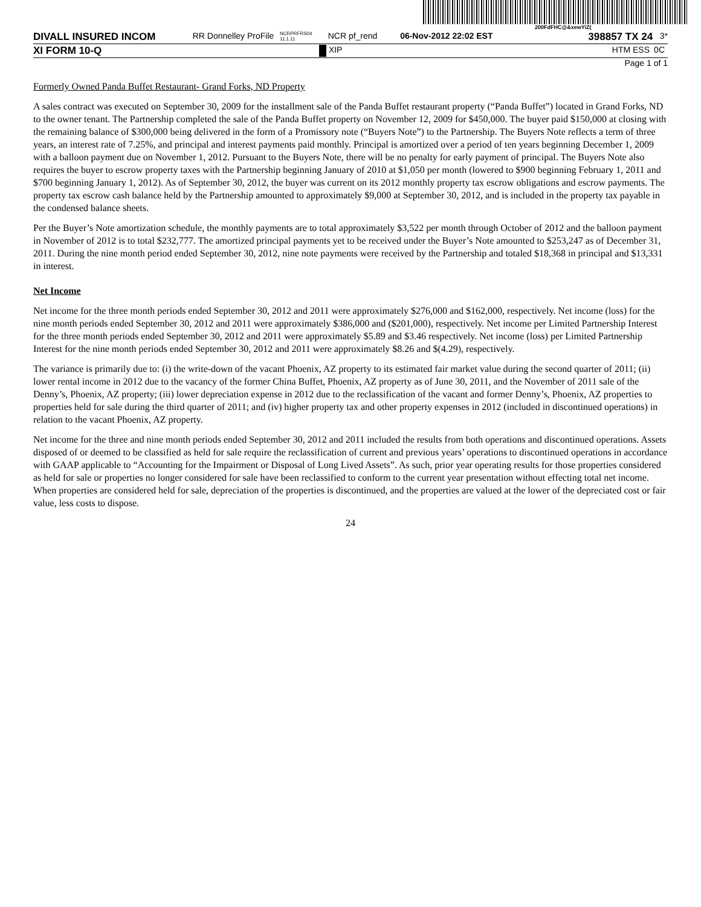200FdFHC@&xewYiZ(
DIVALL INSURED INCOM RR Donnelley ProFile NCRPRFRS04 11.1.11 NCR pf_rend 06-Nov-2012 22:02 EST 398857 TX 24 3*
XI FORM 10-Q XIP HTM ESS 0C
Page 1 of 1
Formerly Owned Panda Buffet Restaurant- Grand Forks, ND Property
A sales contract was executed on September 30, 2009 for the installment sale of the Panda Buffet restaurant property (“Panda Buffet”) located in Grand Forks, ND to the owner tenant. The Partnership completed the sale of the Panda Buffet property on November 12, 2009 for $450,000. The buyer paid $150,000 at closing with the remaining balance of $300,000 being delivered in the form of a Promissory note (“Buyers Note”) to the Partnership. The Buyers Note reflects a term of three years, an interest rate of 7.25%, and principal and interest payments paid monthly. Principal is amortized over a period of ten years beginning December 1, 2009 with a balloon payment due on November 1, 2012. Pursuant to the Buyers Note, there will be no penalty for early payment of principal. The Buyers Note also requires the buyer to escrow property taxes with the Partnership beginning January of 2010 at $1,050 per month (lowered to $900 beginning February 1, 2011 and $700 beginning January 1, 2012). As of September 30, 2012, the buyer was current on its 2012 monthly property tax escrow obligations and escrow payments. The property tax escrow cash balance held by the Partnership amounted to approximately $9,000 at September 30, 2012, and is included in the property tax payable in the condensed balance sheets.
Per the Buyer’s Note amortization schedule, the monthly payments are to total approximately $3,522 per month through October of 2012 and the balloon payment in November of 2012 is to total $232,777. The amortized principal payments yet to be received under the Buyer’s Note amounted to $253,247 as of December 31, 2011. During the nine month period ended September 30, 2012, nine note payments were received by the Partnership and totaled $18,368 in principal and $13,331 in interest.
Net Income
Net income for the three month periods ended September 30, 2012 and 2011 were approximately $276,000 and $162,000, respectively. Net income (loss) for the nine month periods ended September 30, 2012 and 2011 were approximately $386,000 and ($201,000), respectively. Net income per Limited Partnership Interest for the three month periods ended September 30, 2012 and 2011 were approximately $5.89 and $3.46 respectively. Net income (loss) per Limited Partnership Interest for the nine month periods ended September 30, 2012 and 2011 were approximately $8.26 and $(4.29), respectively.
The variance is primarily due to: (i) the write-down of the vacant Phoenix, AZ property to its estimated fair market value during the second quarter of 2011; (ii) lower rental income in 2012 due to the vacancy of the former China Buffet, Phoenix, AZ property as of June 30, 2011, and the November of 2011 sale of the Denny’s, Phoenix, AZ property; (iii) lower depreciation expense in 2012 due to the reclassification of the vacant and former Denny’s, Phoenix, AZ properties to properties held for sale during the third quarter of 2011; and (iv) higher property tax and other property expenses in 2012 (included in discontinued operations) in relation to the vacant Phoenix, AZ property.
Net income for the three and nine month periods ended September 30, 2012 and 2011 included the results from both operations and discontinued operations. Assets disposed of or deemed to be classified as held for sale require the reclassification of current and previous years’ operations to discontinued operations in accordance with GAAP applicable to “Accounting for the Impairment or Disposal of Long Lived Assets”. As such, prior year operating results for those properties considered as held for sale or properties no longer considered for sale have been reclassified to conform to the current year presentation without effecting total net income. When properties are considered held for sale, depreciation of the properties is discontinued, and the properties are valued at the lower of the depreciated cost or fair value, less costs to dispose.
24